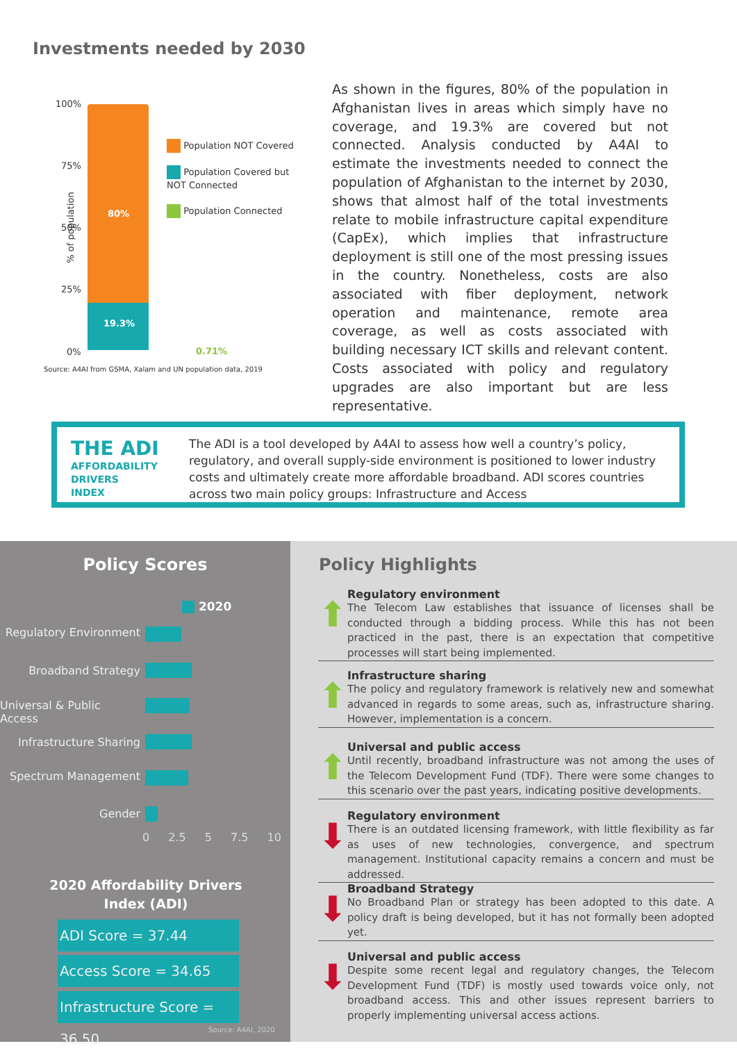Investments needed by 2030
100%
75%
50%
25%
0%
% of population
80%
19.3%
0.71%
Population NOT Covered
Population Covered but NOT Connected
Population Connected
Source: A4AI from GSMA, Xalam and UN population data, 2019
As shown in the figures, 80% of the population in Afghanistan lives in areas which simply have no coverage, and 19.3% are covered but not connected. Analysis conducted by A4AI to estimate the investments needed to connect the population of Afghanistan to the internet by 2030, shows that almost half of the total investments relate to mobile infrastructure capital expenditure (CapEx), which implies that infrastructure deployment is still one of the most pressing issues in the country. Nonetheless, costs are also associated with fiber deployment, network operation and maintenance, remote area coverage, as well as costs associated with building necessary ICT skills and relevant content. Costs associated with policy and regulatory upgrades are also important but are less representative.
THE ADI
AFFORDABILITY
DRIVERS
INDEX
The ADI is a tool developed by A4AI to assess how well a country’s policy, regulatory, and overall supply-side environment is positioned to lower industry costs and ultimately create more affordable broadband. ADI scores countries across two main policy groups: Infrastructure and Access
Policy Scores
2020
Regulatory Environment
Broadband Strategy
Universal & Public Access
Infrastructure Sharing
Spectrum Management
Gender
0 2.5 5 7.5 10
2020 Affordability Drivers
Index (ADI)
ADI Score = 37.44
Access Score = 34.65
Infrastructure Score = 36.50
Source: A4AI, 2020
Policy Highlights
⬆
Regulatory environment
The Telecom Law establishes that issuance of licenses shall be conducted through a bidding process. While this has not been practiced in the past, there is an expectation that competitive processes will start being implemented.
⬆
Infrastructure sharing
The policy and regulatory framework is relatively new and somewhat advanced in regards to some areas, such as, infrastructure sharing. However, implementation is a concern.
⬆
Universal and public access
Until recently, broadband infrastructure was not among the uses of the Telecom Development Fund (TDF). There were some changes to this scenario over the past years, indicating positive developments.
⬇
Regulatory environment
There is an outdated licensing framework, with little flexibility as far as uses of new technologies, convergence, and spectrum management. Institutional capacity remains a concern and must be addressed.
⬇
Broadband Strategy
No Broadband Plan or strategy has been adopted to this date. A policy draft is being developed, but it has not formally been adopted yet.
⬇
Universal and public access
Despite some recent legal and regulatory changes, the Telecom Development Fund (TDF) is mostly used towards voice only, not broadband access. This and other issues represent barriers to properly implementing universal access actions.